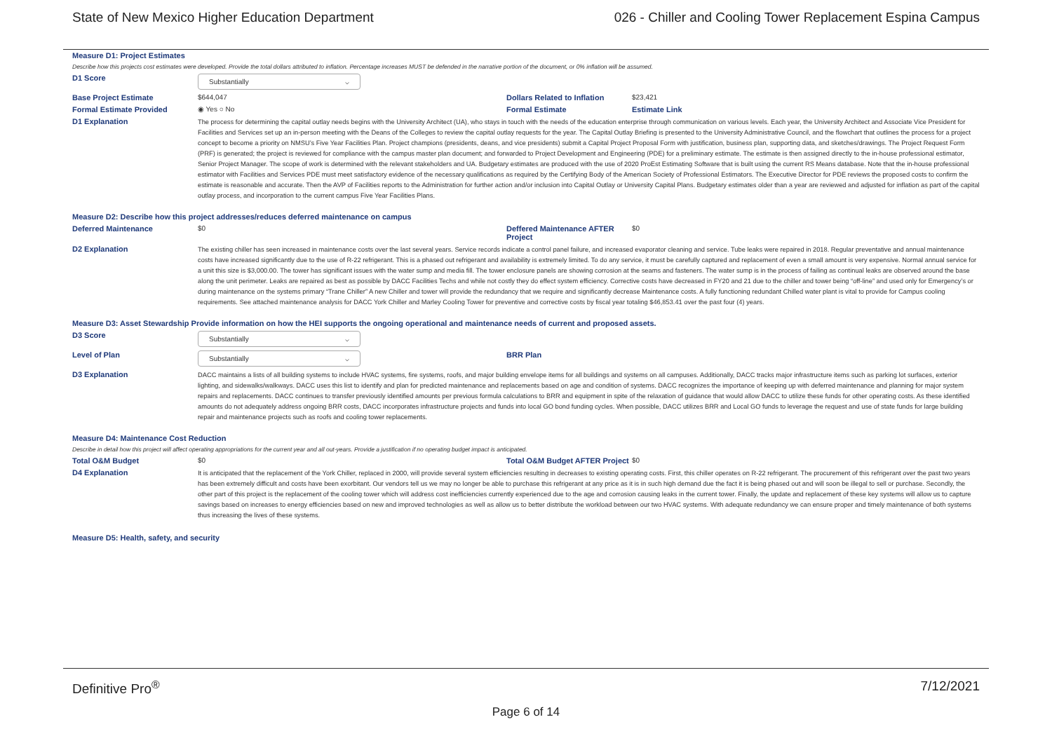State of New Mexico Higher Education Department 026 - Chiller and Cooling Tower Replacement Espina Campus
Measure D1: Project Estimates
Describe how this projects cost estimates were developed. Provide the total dollars attributed to inflation. Percentage increases MUST be defended in the narrative portion of the document, or 0% inflation will be assumed.
D1 Score
Substantially ⌵
Base Project Estimate $644,047 Dollars Related to Inflation
$23,421
Formal Estimate Provided ◉ Yes ○ No Formal Estimate Estimate Link
D1 Explanation
The process for determining the capital outlay needs begins with the University Architect (UA), who stays in touch with the needs of the education enterprise through communication on various levels. Each year, the University Architect and Associate Vice President for Facilities and Services set up an in-person meeting with the Deans of the Colleges to review the capital outlay requests for the year. The Capital Outlay Briefing is presented to the University Administrative Council, and the flowchart that outlines the process for a project concept to become a priority on NMSU’s Five Year Facilities Plan. Project champions (presidents, deans, and vice presidents) submit a Capital Project Proposal Form with justification, business plan, supporting data, and sketches/drawings. The Project Request Form (PRF) is generated; the project is reviewed for compliance with the campus master plan document; and forwarded to Project Development and Engineering (PDE) for a preliminary estimate. The estimate is then assigned directly to the in-house professional estimator, Senior Project Manager. The scope of work is determined with the relevant stakeholders and UA. Budgetary estimates are produced with the use of 2020 ProEst Estimating Software that is built using the current RS Means database. Note that the in-house professional estimator with Facilities and Services PDE must meet satisfactory evidence of the necessary qualifications as required by the Certifying Body of the American Society of Professional Estimators. The Executive Director for PDE reviews the proposed costs to confirm the estimate is reasonable and accurate. Then the AVP of Facilities reports to the Administration for further action and/or inclusion into Capital Outlay or University Capital Plans. Budgetary estimates older than a year are reviewed and adjusted for inflation as part of the capital outlay process, and incorporation to the current campus Five Year Facilities Plans.
Measure D2: Describe how this project addresses/reduces deferred maintenance on campus
Deferred Maintenance $0 Deffered Maintenance AFTER Project
$0
D2 Explanation
The existing chiller has seen increased in maintenance costs over the last several years. Service records indicate a control panel failure, and increased evaporator cleaning and service. Tube leaks were repaired in 2018. Regular preventative and annual maintenance costs have increased significantly due to the use of R-22 refrigerant. This is a phased out refrigerant and availability is extremely limited. To do any service, it must be carefully captured and replacement of even a small amount is very expensive. Normal annual service for a unit this size is $3,000.00. The tower has significant issues with the water sump and media fill. The tower enclosure panels are showing corrosion at the seams and fasteners. The water sump is in the process of failing as continual leaks are observed around the base along the unit perimeter. Leaks are repaired as best as possible by DACC Facilities Techs and while not costly they do effect system efficiency. Corrective costs have decreased in FY20 and 21 due to the chiller and tower being “off-line” and used only for Emergency’s or during maintenance on the systems primary “Trane Chiller” A new Chiller and tower will provide the redundancy that we require and significantly decrease Maintenance costs. A fully functioning redundant Chilled water plant is vital to provide for Campus cooling requirements. See attached maintenance analysis for DACC York Chiller and Marley Cooling Tower for preventive and corrective costs by fiscal year totaling $46,853.41 over the past four (4) years.
Measure D3: Asset Stewardship Provide information on how the HEI supports the ongoing operational and maintenance needs of current and proposed assets.
D3 Score
Substantially ⌵
Level of Plan
Substantially ⌵
BRR Plan
D3 Explanation
DACC maintains a lists of all building systems to include HVAC systems, fire systems, roofs, and major building envelope items for all buildings and systems on all campuses. Additionally, DACC tracks major infrastructure items such as parking lot surfaces, exterior lighting, and sidewalks/walkways. DACC uses this list to identify and plan for predicted maintenance and replacements based on age and condition of systems. DACC recognizes the importance of keeping up with deferred maintenance and planning for major system repairs and replacements. DACC continues to transfer previously identified amounts per previous formula calculations to BRR and equipment in spite of the relaxation of guidance that would allow DACC to utilize these funds for other operating costs. As these identified amounts do not adequately address ongoing BRR costs, DACC incorporates infrastructure projects and funds into local GO bond funding cycles. When possible, DACC utilizes BRR and Local GO funds to leverage the request and use of state funds for large building repair and maintenance projects such as roofs and cooling tower replacements.
Measure D4: Maintenance Cost Reduction
Describe in detail how this project will affect operating appropriations for the current year and all out-years. Provide a justification if no operating budget impact is anticipated.
Total O&M Budget $0 Total O&M Budget AFTER Project
$0
D4 Explanation
It is anticipated that the replacement of the York Chiller, replaced in 2000, will provide several system efficiencies resulting in decreases to existing operating costs. First, this chiller operates on R-22 refrigerant. The procurement of this refrigerant over the past two years has been extremely difficult and costs have been exorbitant. Our vendors tell us we may no longer be able to purchase this refrigerant at any price as it is in such high demand due the fact it is being phased out and will soon be illegal to sell or purchase. Secondly, the other part of this project is the replacement of the cooling tower which will address cost inefficiencies currently experienced due to the age and corrosion causing leaks in the current tower. Finally, the update and replacement of these key systems will allow us to capture savings based on increases to energy efficiencies based on new and improved technologies as well as allow us to better distribute the workload between our two HVAC systems. With adequate redundancy we can ensure proper and timely maintenance of both systems thus increasing the lives of these systems.
Measure D5: Health, safety, and security
Definitive Pro<sup>®</sup> 7/12/2021
Page 6 of 14